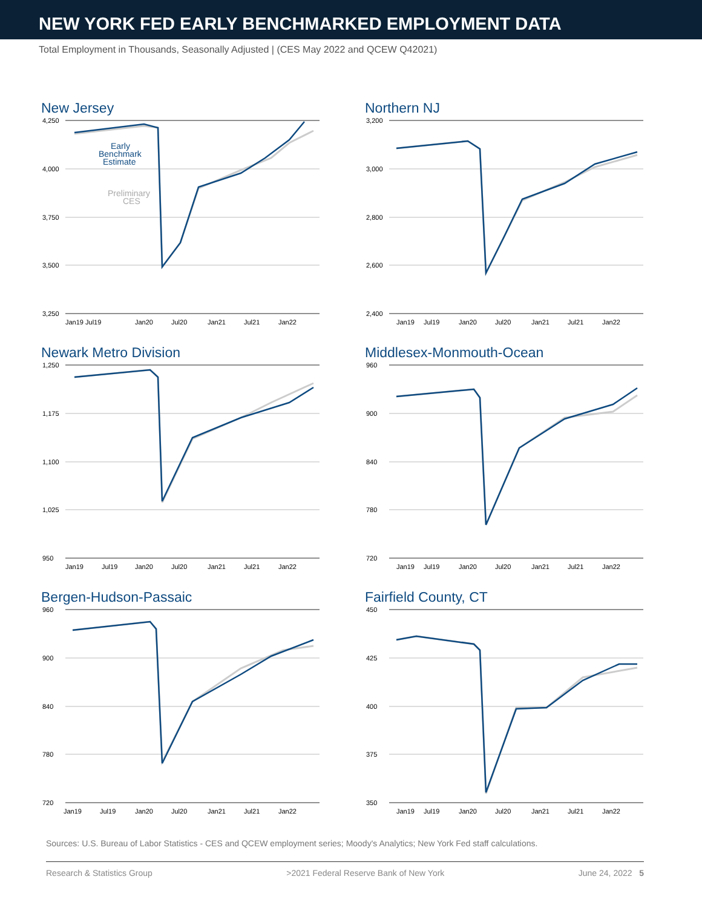NEW YORK FED EARLY BENCHMARKED EMPLOYMENT DATA
Total Employment in Thousands, Seasonally Adjusted | (CES May 2022 and QCEW Q42021)
New Jersey
4,250
4,000
3,750
3,500
3,250
Jan19 Jul19
Jan20
Jul20
Jan21
Jul21
Jan22
Early
Benchmark
Estimate
Preliminary
CES
Northern NJ
3,200
3,000
2,800
2,600
2,400
Jan19
Jul19
Jan20
Jul20
Jan21
Jul21
Jan22
Newark Metro Division
1,250
1,175
1,100
1,025
950
Jan19
Jul19
Jan20
Jul20
Jan21
Jul21
Jan22
Middlesex-Monmouth-Ocean
960
900
840
780
720
Jan19
Jul19
Jan20
Jul20
Jan21
Jul21
Jan22
Bergen-Hudson-Passaic
960
900
840
780
720
Jan19
Jul19
Jan20
Jul20
Jan21
Jul21
Jan22
Fairfield County, CT
450
425
400
375
350
Jan19
Jul19
Jan20
Jul20
Jan21
Jul21
Jan22
Sources: U.S. Bureau of Labor Statistics - CES and QCEW employment series; Moody's Analytics; New York Fed staff calculations.
Research & Statistics Group >2021 Federal Reserve Bank of New York June 24, 2022 5